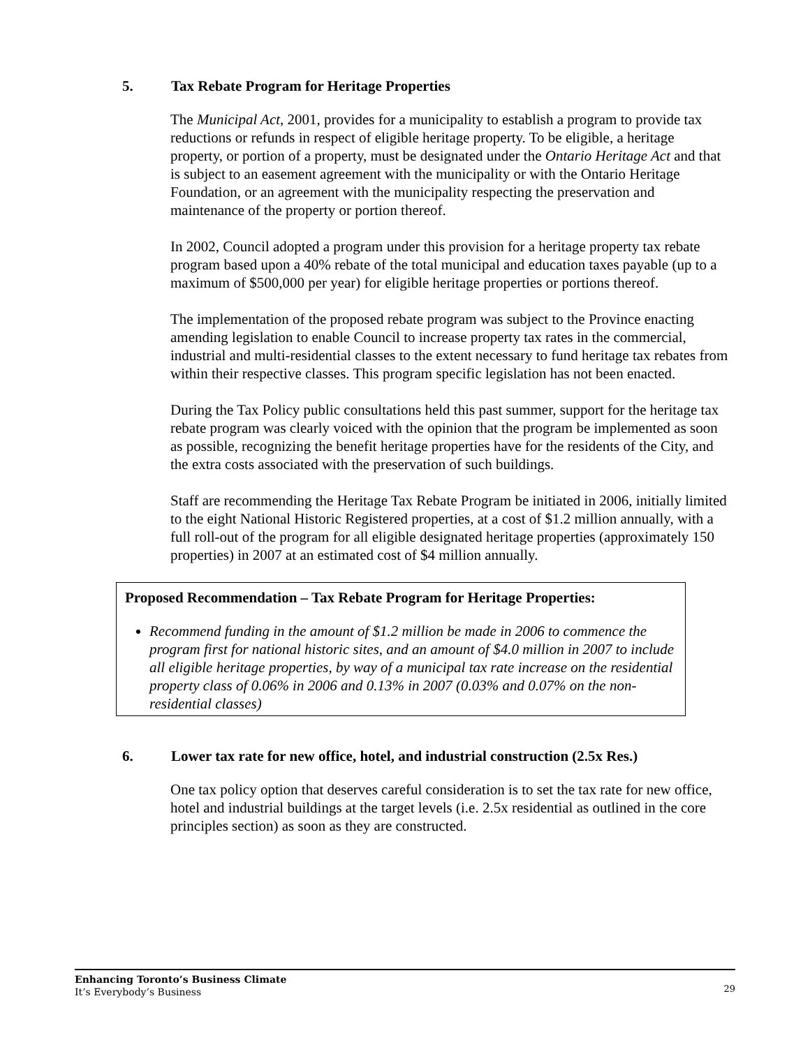5. Tax Rebate Program for Heritage Properties
The Municipal Act, 2001, provides for a municipality to establish a program to provide tax reductions or refunds in respect of eligible heritage property. To be eligible, a heritage property, or portion of a property, must be designated under the Ontario Heritage Act and that is subject to an easement agreement with the municipality or with the Ontario Heritage Foundation, or an agreement with the municipality respecting the preservation and maintenance of the property or portion thereof.
In 2002, Council adopted a program under this provision for a heritage property tax rebate program based upon a 40% rebate of the total municipal and education taxes payable (up to a maximum of $500,000 per year) for eligible heritage properties or portions thereof.
The implementation of the proposed rebate program was subject to the Province enacting amending legislation to enable Council to increase property tax rates in the commercial, industrial and multi-residential classes to the extent necessary to fund heritage tax rebates from within their respective classes. This program specific legislation has not been enacted.
During the Tax Policy public consultations held this past summer, support for the heritage tax rebate program was clearly voiced with the opinion that the program be implemented as soon as possible, recognizing the benefit heritage properties have for the residents of the City, and the extra costs associated with the preservation of such buildings.
Staff are recommending the Heritage Tax Rebate Program be initiated in 2006, initially limited to the eight National Historic Registered properties, at a cost of $1.2 million annually, with a full roll-out of the program for all eligible designated heritage properties (approximately 150 properties) in 2007 at an estimated cost of $4 million annually.
Proposed Recommendation – Tax Rebate Program for Heritage Properties:
Recommend funding in the amount of $1.2 million be made in 2006 to commence the program first for national historic sites, and an amount of $4.0 million in 2007 to include all eligible heritage properties, by way of a municipal tax rate increase on the residential property class of 0.06% in 2006 and 0.13% in 2007 (0.03% and 0.07% on the non-residential classes)
6. Lower tax rate for new office, hotel, and industrial construction (2.5x Res.)
One tax policy option that deserves careful consideration is to set the tax rate for new office, hotel and industrial buildings at the target levels (i.e. 2.5x residential as outlined in the core principles section) as soon as they are constructed.
Enhancing Toronto’s Business Climate
It’s Everybody’s Business
29